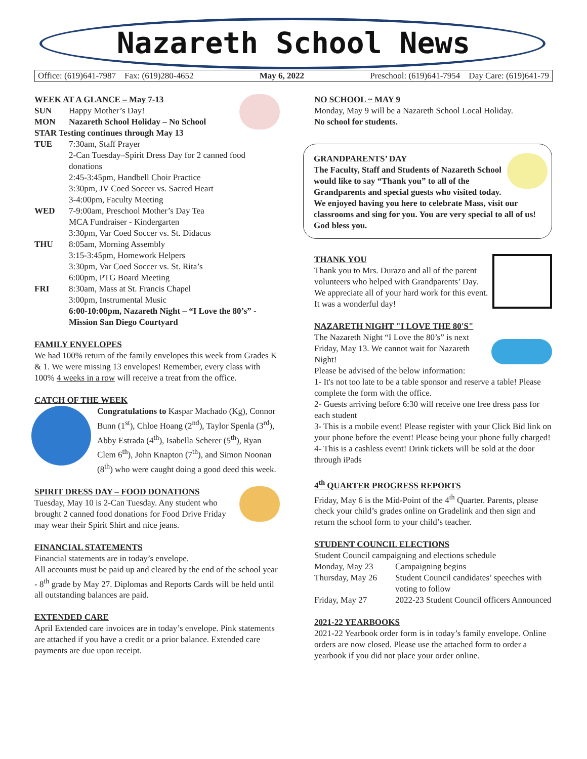Nazareth School News
Office: (619)641-7987 Fax: (619)280-4652 May 6, 2022 Preschool: (619)641-7954 Day Care: (619)641-79
WEEK AT A GLANCE – May 7-13
SUN Happy Mother’s Day!
MON Nazareth School Holiday – No School
STAR Testing continues through May 13
TUE 7:30am, Staff Prayer
2-Can Tuesday–Spirit Dress Day for 2 canned food donations
2:45-3:45pm, Handbell Choir Practice
3:30pm, JV Coed Soccer vs. Sacred Heart
3-4:00pm, Faculty Meeting
WED 7-9:00am, Preschool Mother’s Day Tea
MCA Fundraiser - Kindergarten
3:30pm, Var Coed Soccer vs. St. Didacus
THU 8:05am, Morning Assembly
3:15-3:45pm, Homework Helpers
3:30pm, Var Coed Soccer vs. St. Rita’s
6:00pm, PTG Board Meeting
FRI 8:30am, Mass at St. Francis Chapel
3:00pm, Instrumental Music
6:00-10:00pm, Nazareth Night – “I Love the 80’s” - Mission San Diego Courtyard
FAMILY ENVELOPES
We had 100% return of the family envelopes this week from Grades K & 1. We were missing 13 envelopes! Remember, every class with 100% 4 weeks in a row will receive a treat from the office.
CATCH OF THE WEEK
Congratulations to Kaspar Machado (Kg), Connor Bunn (1<sup>st</sup>), Chloe Hoang (2<sup>nd</sup>), Taylor Spenla (3<sup>rd</sup>), Abby Estrada (4<sup>th</sup>), Isabella Scherer (5<sup>th</sup>), Ryan Clem 6<sup>th</sup>), John Knapton (7<sup>th</sup>), and Simon Noonan (8<sup>th</sup>) who were caught doing a good deed this week.
SPIRIT DRESS DAY – FOOD DONATIONS
Tuesday, May 10 is 2-Can Tuesday. Any student who brought 2 canned food donations for Food Drive Friday may wear their Spirit Shirt and nice jeans.
FINANCIAL STATEMENTS
Financial statements are in today’s envelope.
All accounts must be paid up and cleared by the end of the school year - 8<sup>th</sup> grade by May 27. Diplomas and Reports Cards will be held until all outstanding balances are paid.
EXTENDED CARE
April Extended care invoices are in today’s envelope. Pink statements are attached if you have a credit or a prior balance. Extended care payments are due upon receipt.
NO SCHOOL ~ MAY 9
Monday, May 9 will be a Nazareth School Local Holiday.
No school for students.
GRANDPARENTS’ DAY
The Faculty, Staff and Students of Nazareth School would like to say “Thank you” to all of the Grandparents and special guests who visited today. We enjoyed having you here to celebrate Mass, visit our classrooms and sing for you. You are very special to all of us! God bless you.
THANK YOU
Thank you to Mrs. Durazo and all of the parent volunteers who helped with Grandparents’ Day. We appreciate all of your hard work for this event. It was a wonderful day!
NAZARETH NIGHT "I LOVE THE 80'S"
The Nazareth Night “I Love the 80’s” is next Friday, May 13. We cannot wait for Nazareth Night!
Please be advised of the below information:
1- It's not too late to be a table sponsor and reserve a table! Please complete the form with the office.
2- Guests arriving before 6:30 will receive one free dress pass for each student
3- This is a mobile event! Please register with your Click Bid link on your phone before the event! Please being your phone fully charged!
4- This is a cashless event! Drink tickets will be sold at the door through iPads
4<sup>th</sup> QUARTER PROGRESS REPORTS
Friday, May 6 is the Mid-Point of the 4<sup>th</sup> Quarter. Parents, please check your child’s grades online on Gradelink and then sign and return the school form to your child’s teacher.
STUDENT COUNCIL ELECTIONS
Student Council campaigning and elections schedule
Monday, May 23 Campaigning begins
Thursday, May 26 Student Council candidates’ speeches with voting to follow
Friday, May 27 2022-23 Student Council officers Announced
2021-22 YEARBOOKS
2021-22 Yearbook order form is in today’s family envelope. Online orders are now closed. Please use the attached form to order a yearbook if you did not place your order online.